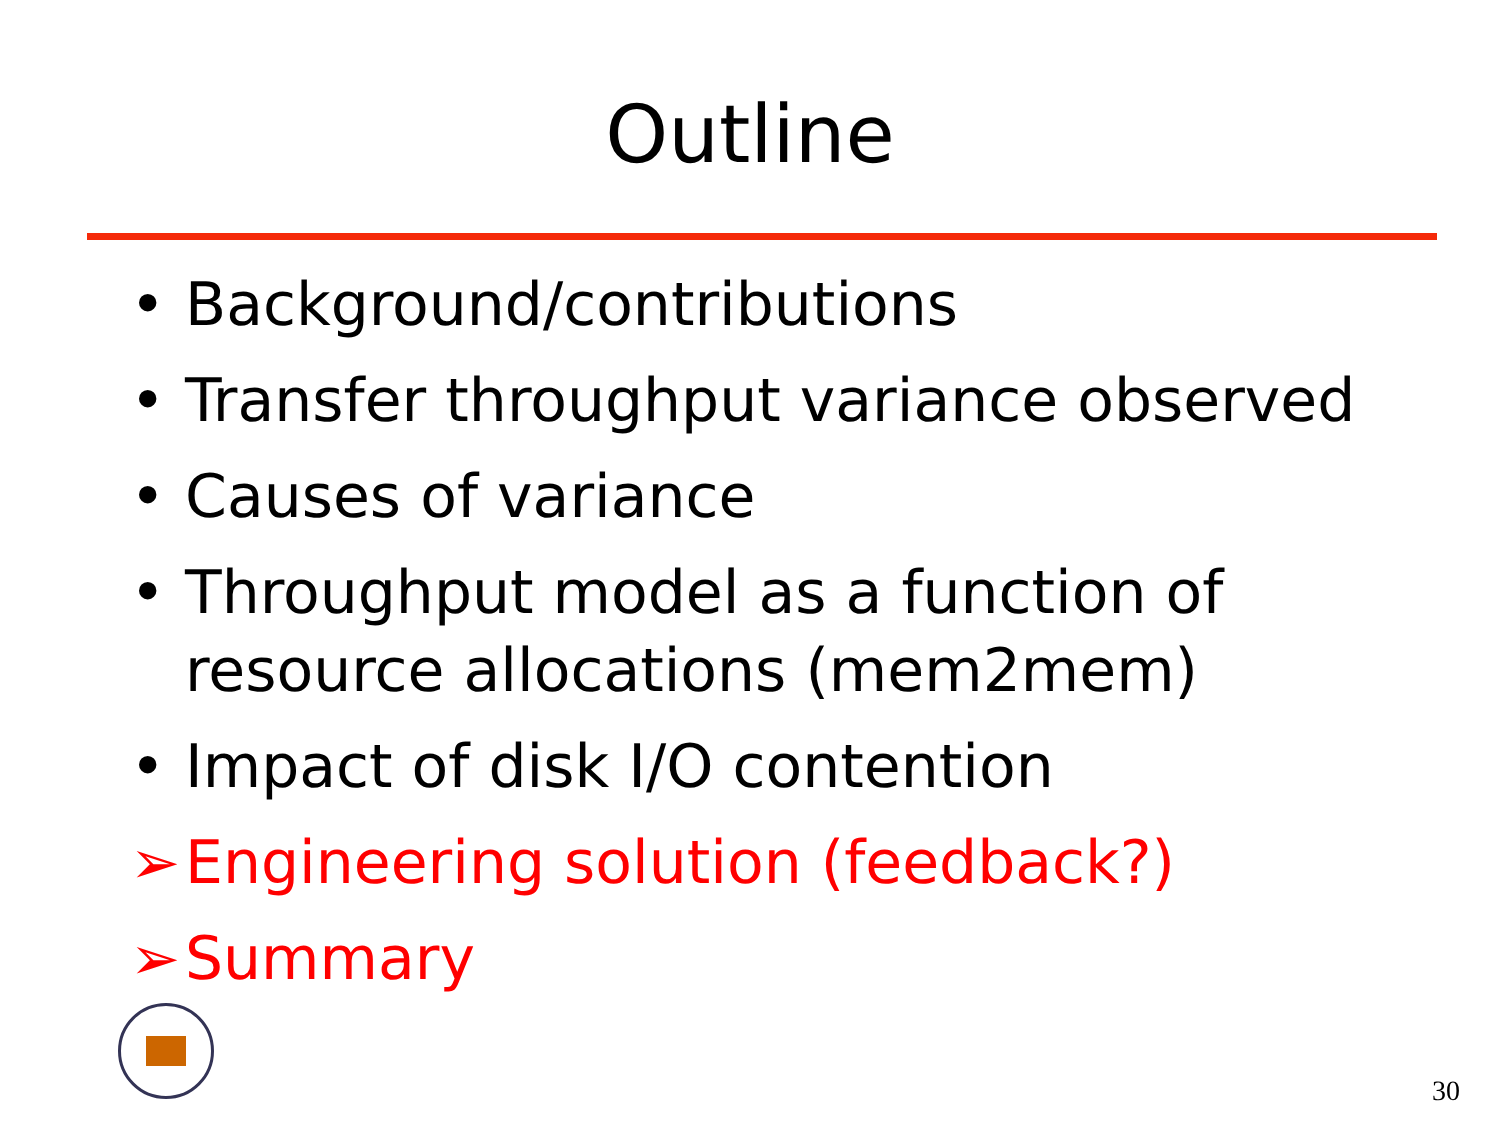Outline
• Background/contributions
• Transfer throughput variance observed
• Causes of variance
• Throughput model as a function of resource allocations (mem2mem)
• Impact of disk I/O contention
➢ Engineering solution (feedback?)
➢ Summary
30